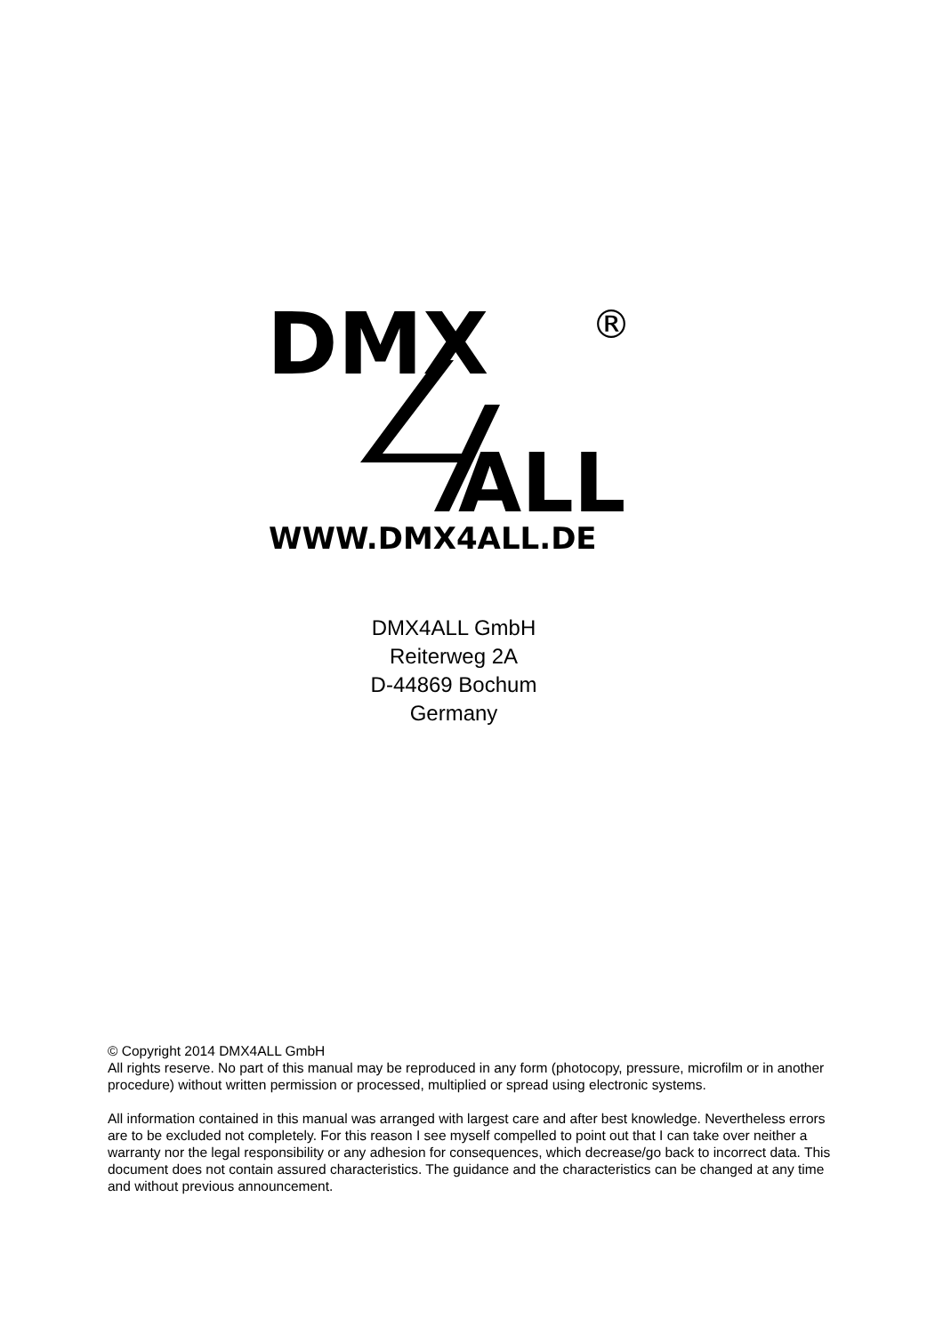DMX
®
ALL
WWW.DMX4ALL.DE
DMX4ALL GmbH
Reiterweg 2A
D-44869 Bochum
Germany
© Copyright 2014 DMX4ALL GmbH
All rights reserve. No part of this manual may be reproduced in any form (photocopy, pressure, microfilm or in another procedure) without written permission or processed, multiplied or spread using electronic systems.
All information contained in this manual was arranged with largest care and after best knowledge. Nevertheless errors are to be excluded not completely. For this reason I see myself compelled to point out that I can take over neither a warranty nor the legal responsibility or any adhesion for consequences, which decrease/go back to incorrect data. This document does not contain assured characteristics. The guidance and the characteristics can be changed at any time and without previous announcement.